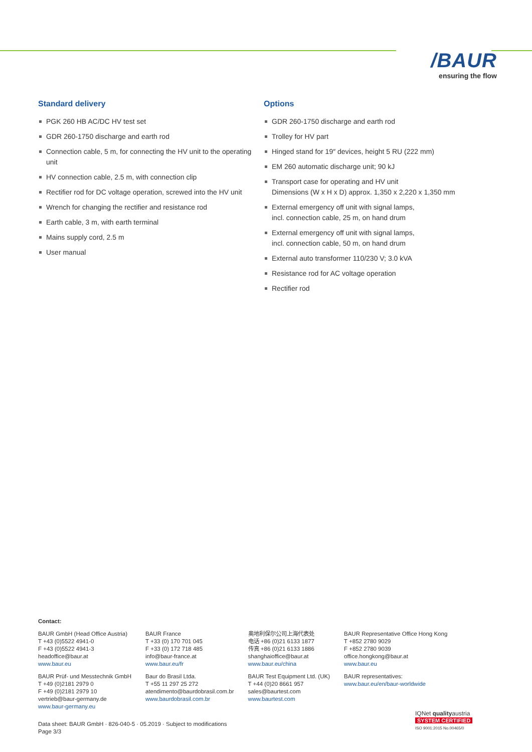/BAUR
ensuring the flow
Standard delivery
PGK 260 HB AC/DC HV test set
GDR 260-1750 discharge and earth rod
Connection cable, 5 m, for connecting the HV unit to the operating unit
HV connection cable, 2.5 m, with connection clip
Rectifier rod for DC voltage operation, screwed into the HV unit
Wrench for changing the rectifier and resistance rod
Earth cable, 3 m, with earth terminal
Mains supply cord, 2.5 m
User manual
Options
GDR 260-1750 discharge and earth rod
Trolley for HV part
Hinged stand for 19″ devices, height 5 RU (222 mm)
EM 260 automatic discharge unit; 90 kJ
Transport case for operating and HV unit
Dimensions (W x H x D) approx. 1,350 x 2,220 x 1,350 mm
External emergency off unit with signal lamps,
incl. connection cable, 25 m, on hand drum
External emergency off unit with signal lamps,
incl. connection cable, 50 m, on hand drum
External auto transformer 110/230 V; 3.0 kVA
Resistance rod for AC voltage operation
Rectifier rod
Contact:
BAUR GmbH (Head Office Austria)
T +43 (0)5522 4941-0
F +43 (0)5522 4941-3
headoffice@baur.at
www.baur.eu
BAUR Prüf- und Messtechnik GmbH
T +49 (0)2181 2979 0
F +49 (0)2181 2979 10
vertrieb@baur-germany.de
www.baur-germany.eu
BAUR France
T +33 (0) 170 701 045
F +33 (0) 172 718 485
info@baur-france.at
www.baur.eu/fr
Baur do Brasil Ltda.
T +55 11 297 25 272
atendimento@baurdobrasil.com.br
www.baurdobrasil.com.br
奥地利保尔公司上海代表处
电话 +86 (0)21 6133 1877
传真 +86 (0)21 6133 1886
shanghaioffice@baur.at
www.baur.eu/china
BAUR Test Equipment Ltd. (UK)
T +44 (0)20 8661 957
sales@baurtest.com
www.baurtest.com
BAUR Representative Office Hong Kong
T +852 2780 9029
F +852 2780 9039
office.hongkong@baur.at
www.baur.eu
BAUR representatives:
www.baur.eu/en/baur-worldwide
Data sheet: BAUR GmbH · 826-040-5 · 05.2019 · Subject to modifications
Page 3/3
IQNet qualityaustria
SYSTEM CERTIFIED
ISO 9001:2015 No.00465/0